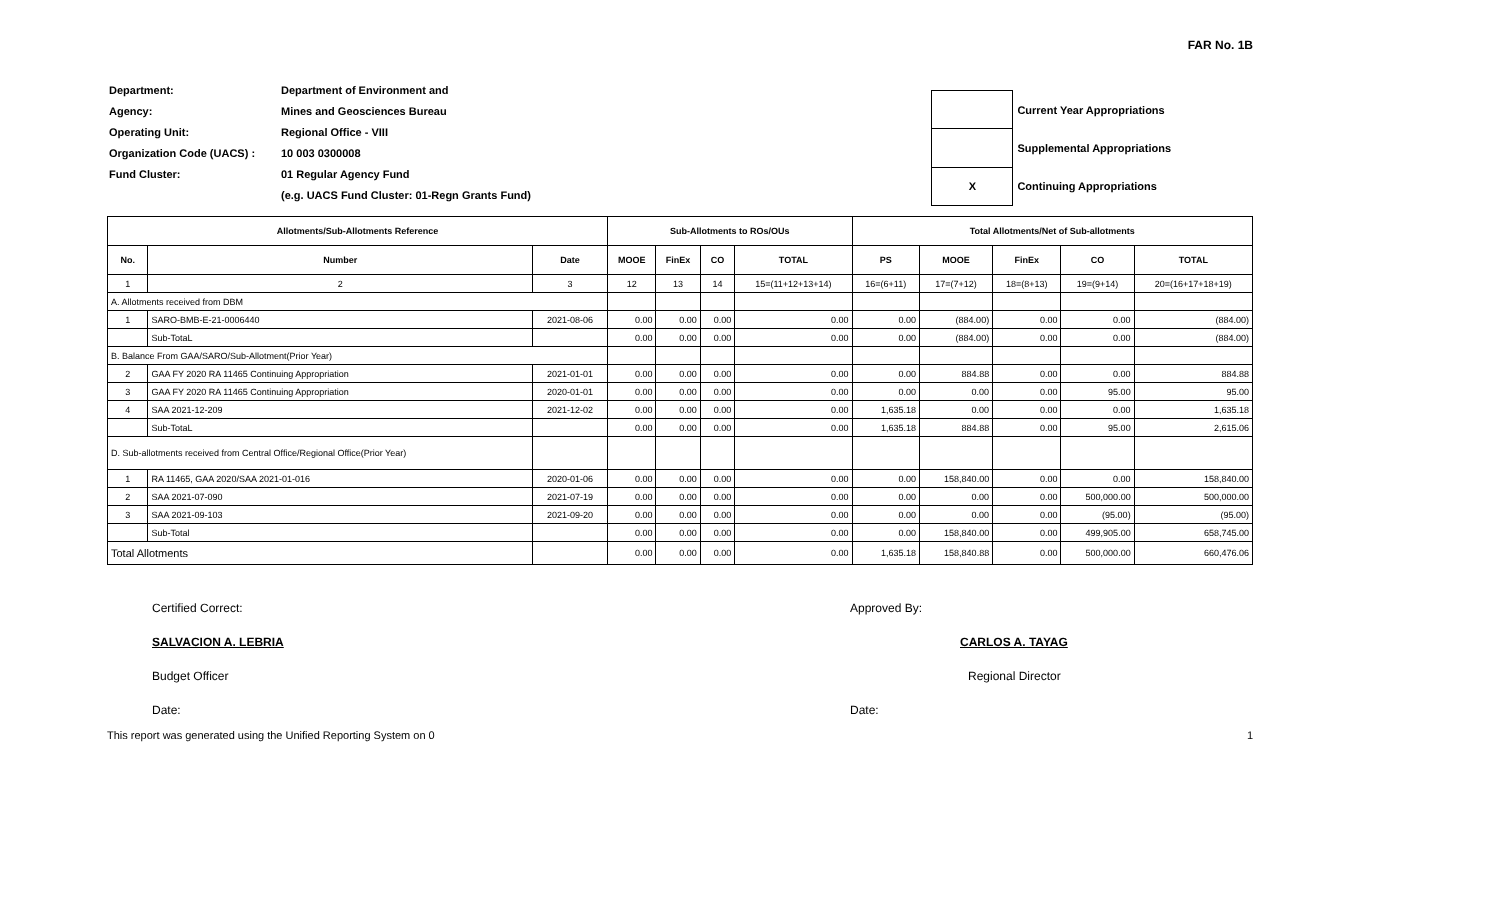FAR No. 1B
| Department: | Department of Environment and |
| Agency: | Mines and Geosciences Bureau |
| Operating Unit: | Regional Office - VIII |
| Organization Code (UACS) : | 10 003 0300008 |
| Fund Cluster: | 01 Regular Agency Fund |
| | (e.g. UACS Fund Cluster: 01-Regn Grants Fund) |
| | Current Year Appropriations |
| | Supplemental Appropriations |
| X | Continuing Appropriations |
| Allotments/Sub-Allotments Reference | | | Sub-Allotments to ROs/OUs | | | | Total Allotments/Net of Sub-allotments | | | | |
| --- | --- | --- | --- | --- | --- | --- | --- | --- | --- | --- | --- |
| No. | Number | Date | MOOE | FinEx | CO | TOTAL | PS | MOOE | FinEx | CO | TOTAL |
| 1 | 2 | 3 | 12 | 13 | 14 | 15=(11+12+13+14) | 16=(6+11) | 17=(7+12) | 18=(8+13) | 19=(9+14) | 20=(16+17+18+19) |
| A. Allotments received from DBM | | | | | | | | | | | |
| 1 | SARO-BMB-E-21-0006440 | 2021-08-06 | 0.00 | 0.00 | 0.00 | 0.00 | 0.00 | (884.00) | 0.00 | 0.00 | (884.00) |
| | Sub-TotaL | | 0.00 | 0.00 | 0.00 | 0.00 | 0.00 | (884.00) | 0.00 | 0.00 | (884.00) |
| B. Balance From GAA/SARO/Sub-Allotment(Prior Year) | | | | | | | | | | | |
| 2 | GAA FY 2020 RA 11465 Continuing Appropriation | 2021-01-01 | 0.00 | 0.00 | 0.00 | 0.00 | 0.00 | 884.88 | 0.00 | 0.00 | 884.88 |
| 3 | GAA FY 2020 RA 11465 Continuing Appropriation | 2020-01-01 | 0.00 | 0.00 | 0.00 | 0.00 | 0.00 | 0.00 | 0.00 | 95.00 | 95.00 |
| 4 | SAA 2021-12-209 | 2021-12-02 | 0.00 | 0.00 | 0.00 | 0.00 | 1,635.18 | 0.00 | 0.00 | 0.00 | 1,635.18 |
| | Sub-TotaL | | 0.00 | 0.00 | 0.00 | 0.00 | 1,635.18 | 884.88 | 0.00 | 95.00 | 2,615.06 |
| D. Sub-allotments received from Central Office/Regional Office(Prior Year) | | | | | | | | | | | |
| 1 | RA 11465, GAA 2020/SAA 2021-01-016 | 2020-01-06 | 0.00 | 0.00 | 0.00 | 0.00 | 0.00 | 158,840.00 | 0.00 | 0.00 | 158,840.00 |
| 2 | SAA 2021-07-090 | 2021-07-19 | 0.00 | 0.00 | 0.00 | 0.00 | 0.00 | 0.00 | 0.00 | 500,000.00 | 500,000.00 |
| 3 | SAA 2021-09-103 | 2021-09-20 | 0.00 | 0.00 | 0.00 | 0.00 | 0.00 | 0.00 | 0.00 | (95.00) | (95.00) |
| | Sub-Total | | 0.00 | 0.00 | 0.00 | 0.00 | 0.00 | 158,840.00 | 0.00 | 499,905.00 | 658,745.00 |
| Total Allotments | | | 0.00 | 0.00 | 0.00 | 0.00 | 1,635.18 | 158,840.88 | 0.00 | 500,000.00 | 660,476.06 |
Certified Correct:
SALVACION A. LEBRIA
Budget Officer
Date:
Approved By:
CARLOS A. TAYAG
Regional Director
Date:
This report was generated using the Unified Reporting System on 0 1